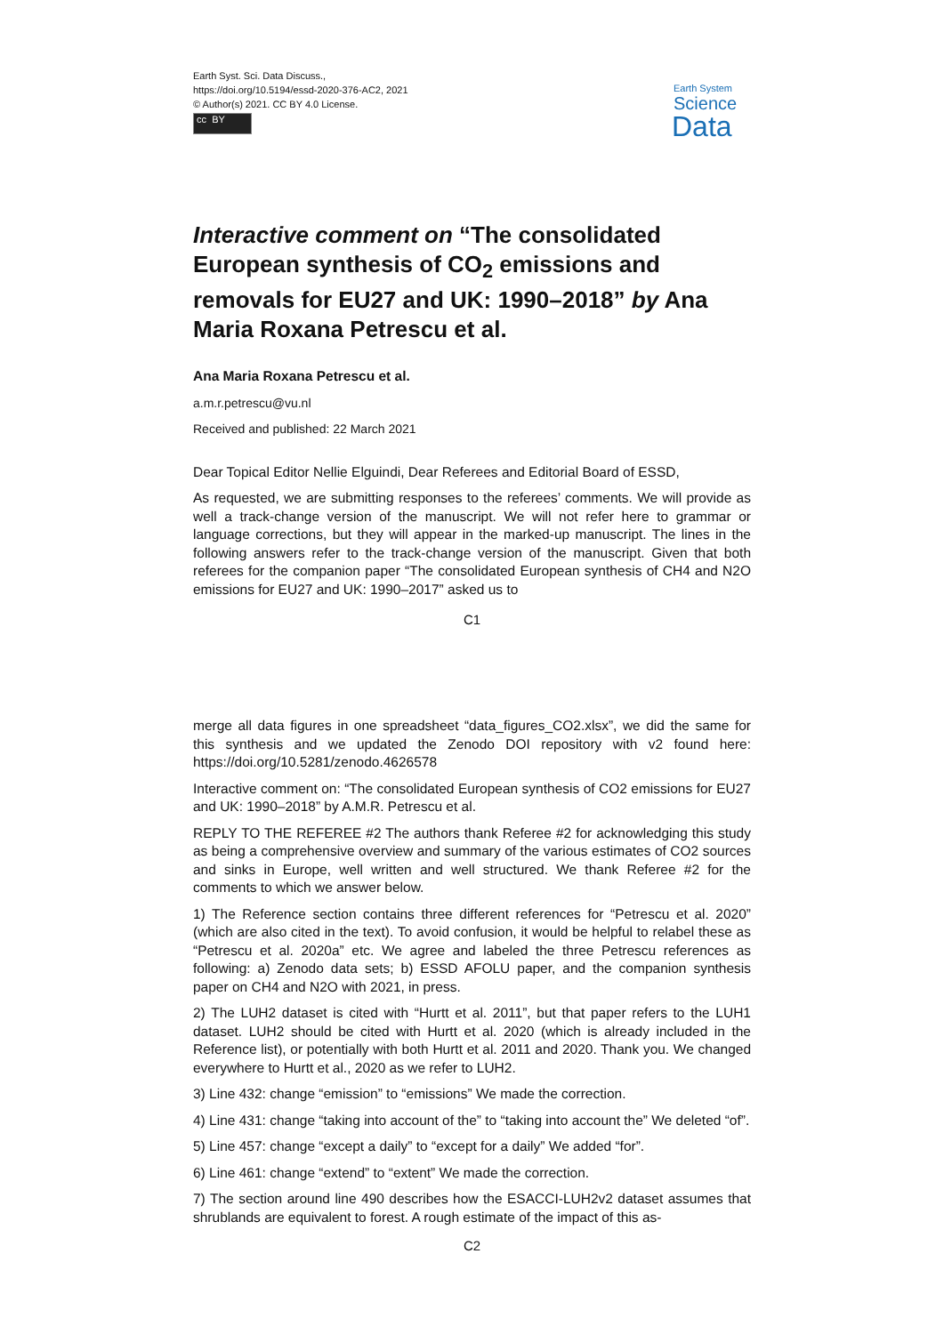Earth Syst. Sci. Data Discuss.,
https://doi.org/10.5194/essd-2020-376-AC2, 2021
© Author(s) 2021. CC BY 4.0 License.
cc BY
Earth System
Science
Data
Interactive comment on “The consolidated European synthesis of CO<sub>2</sub> emissions and removals for EU27 and UK: 1990–2018” by Ana Maria Roxana Petrescu et al.
Ana Maria Roxana Petrescu et al.
a.m.r.petrescu@vu.nl
Received and published: 22 March 2021
Dear Topical Editor Nellie Elguindi, Dear Referees and Editorial Board of ESSD,
As requested, we are submitting responses to the referees’ comments. We will provide as well a track-change version of the manuscript. We will not refer here to grammar or language corrections, but they will appear in the marked-up manuscript. The lines in the following answers refer to the track-change version of the manuscript. Given that both referees for the companion paper “The consolidated European synthesis of CH4 and N2O emissions for EU27 and UK: 1990–2017” asked us to
C1
merge all data figures in one spreadsheet “data_figures_CO2.xlsx”, we did the same for this synthesis and we updated the Zenodo DOI repository with v2 found here: https://doi.org/10.5281/zenodo.4626578
Interactive comment on: “The consolidated European synthesis of CO2 emissions for EU27 and UK: 1990–2018” by A.M.R. Petrescu et al.
REPLY TO THE REFEREE #2 The authors thank Referee #2 for acknowledging this study as being a comprehensive overview and summary of the various estimates of CO2 sources and sinks in Europe, well written and well structured. We thank Referee #2 for the comments to which we answer below.
1) The Reference section contains three different references for “Petrescu et al. 2020” (which are also cited in the text). To avoid confusion, it would be helpful to relabel these as “Petrescu et al. 2020a” etc. We agree and labeled the three Petrescu references as following: a) Zenodo data sets; b) ESSD AFOLU paper, and the companion synthesis paper on CH4 and N2O with 2021, in press.
2) The LUH2 dataset is cited with “Hurtt et al. 2011”, but that paper refers to the LUH1 dataset. LUH2 should be cited with Hurtt et al. 2020 (which is already included in the Reference list), or potentially with both Hurtt et al. 2011 and 2020. Thank you. We changed everywhere to Hurtt et al., 2020 as we refer to LUH2.
3) Line 432: change “emission” to “emissions” We made the correction.
4) Line 431: change “taking into account of the” to “taking into account the” We deleted “of”.
5) Line 457: change “except a daily” to “except for a daily” We added “for”.
6) Line 461: change “extend” to “extent” We made the correction.
7) The section around line 490 describes how the ESACCI-LUH2v2 dataset assumes that shrublands are equivalent to forest. A rough estimate of the impact of this as-
C2